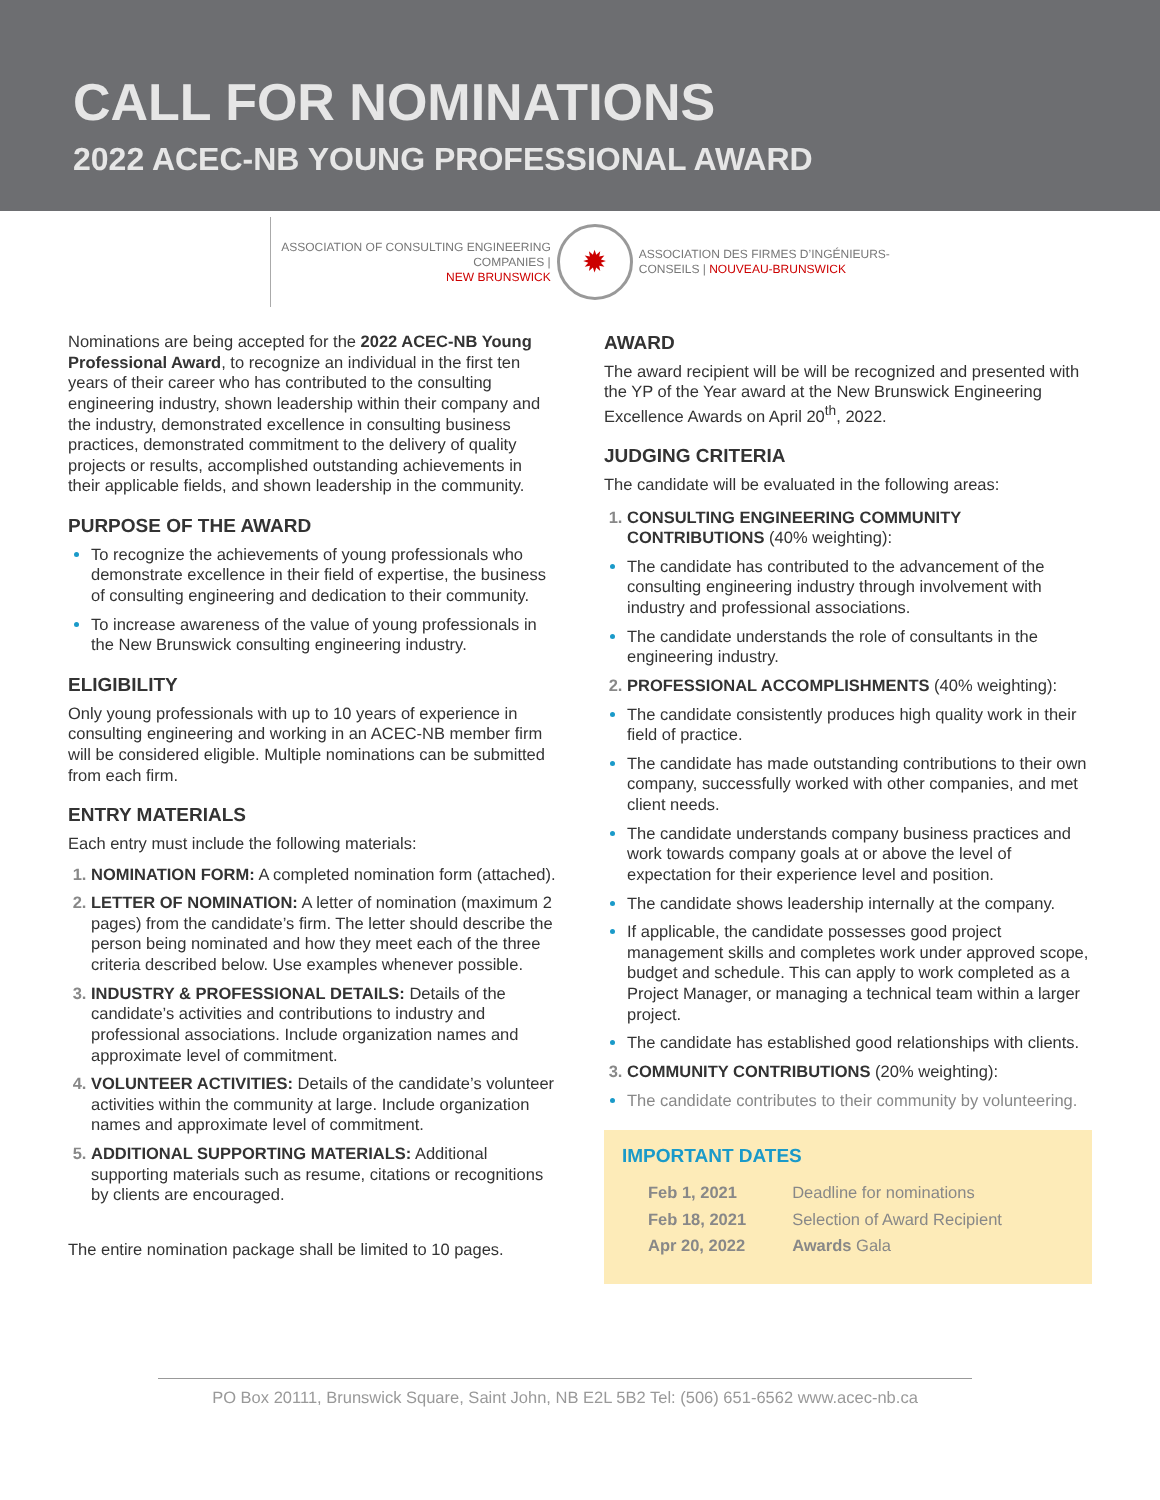CALL FOR NOMINATIONS
2022 ACEC-NB YOUNG PROFESSIONAL AWARD
ASSOCIATION OF CONSULTING ENGINEERING
COMPANIES |
NEW BRUNSWICK
✹
ASSOCIATION DES FIRMES D’INGÉNIEURS-
CONSEILS | NOUVEAU-BRUNSWICK
Nominations are being accepted for the 2022 ACEC-NB Young Professional Award, to recognize an individual in the first ten years of their career who has contributed to the consulting engineering industry, shown leadership within their company and the industry, demonstrated excellence in consulting business practices, demonstrated commitment to the delivery of quality projects or results, accomplished outstanding achievements in their applicable fields, and shown leadership in the community.
PURPOSE OF THE AWARD
To recognize the achievements of young professionals who demonstrate excellence in their field of expertise, the business of consulting engineering and dedication to their community.
To increase awareness of the value of young professionals in the New Brunswick consulting engineering industry.
ELIGIBILITY
Only young professionals with up to 10 years of experience in consulting engineering and working in an ACEC-NB member firm will be considered eligible. Multiple nominations can be submitted from each firm.
ENTRY MATERIALS
Each entry must include the following materials:
NOMINATION FORM: A completed nomination form (attached).
LETTER OF NOMINATION: A letter of nomination (maximum 2 pages) from the candidate’s firm. The letter should describe the person being nominated and how they meet each of the three criteria described below. Use examples whenever possible.
INDUSTRY & PROFESSIONAL DETAILS: Details of the candidate’s activities and contributions to industry and professional associations. Include organization names and approximate level of commitment.
VOLUNTEER ACTIVITIES: Details of the candidate’s volunteer activities within the community at large. Include organization names and approximate level of commitment.
ADDITIONAL SUPPORTING MATERIALS: Additional supporting materials such as resume, citations or recognitions by clients are encouraged.
The entire nomination package shall be limited to 10 pages.
AWARD
The award recipient will be will be recognized and presented with the YP of the Year award at the New Brunswick Engineering Excellence Awards on April 20<sup>th</sup>, 2022.
JUDGING CRITERIA
The candidate will be evaluated in the following areas:
CONSULTING ENGINEERING COMMUNITY CONTRIBUTIONS (40% weighting):
The candidate has contributed to the advancement of the consulting engineering industry through involvement with industry and professional associations.
The candidate understands the role of consultants in the engineering industry.
PROFESSIONAL ACCOMPLISHMENTS (40% weighting):
The candidate consistently produces high quality work in their field of practice.
The candidate has made outstanding contributions to their own company, successfully worked with other companies, and met client needs.
The candidate understands company business practices and work towards company goals at or above the level of expectation for their experience level and position.
The candidate shows leadership internally at the company.
If applicable, the candidate possesses good project management skills and completes work under approved scope, budget and schedule. This can apply to work completed as a Project Manager, or managing a technical team within a larger project.
The candidate has established good relationships with clients.
COMMUNITY CONTRIBUTIONS (20% weighting):
The candidate contributes to their community by volunteering.
IMPORTANT DATES
| Feb 1, 2021 | Deadline for nominations |
| Feb 18, 2021 | Selection of Award Recipient |
| Apr 20, 2022 | Awards Gala |
PO Box 20111, Brunswick Square, Saint John, NB E2L 5B2 Tel: (506) 651-6562 www.acec-nb.ca